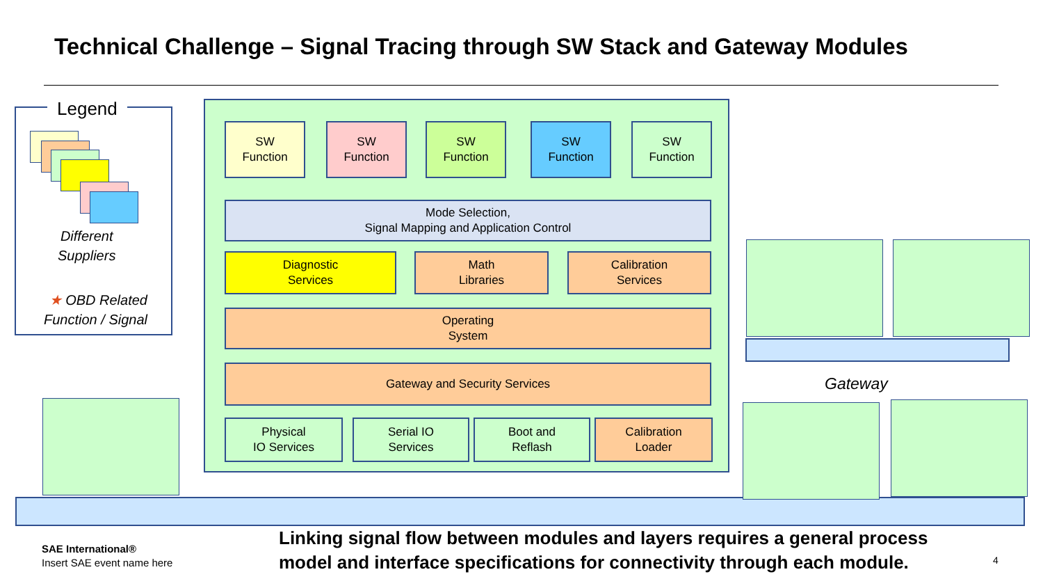Technical Challenge – Signal Tracing through SW Stack and Gateway Modules
Legend
Different
Suppliers
★ OBD Related
Function / Signal
SW
Function
SW
Function
SW
Function
SW
Function
SW
Function
Mode Selection,
Signal Mapping and Application Control
Diagnostic
Services
Math
Libraries
Calibration
Services
Operating
System
Gateway and Security Services
Physical
IO Services
Serial IO
Services
Boot and
Reflash
Calibration
Loader
Gateway
SAE International®
Insert SAE event name here
Linking signal flow between modules and layers requires a general process
model and interface specifications for connectivity through each module.
4